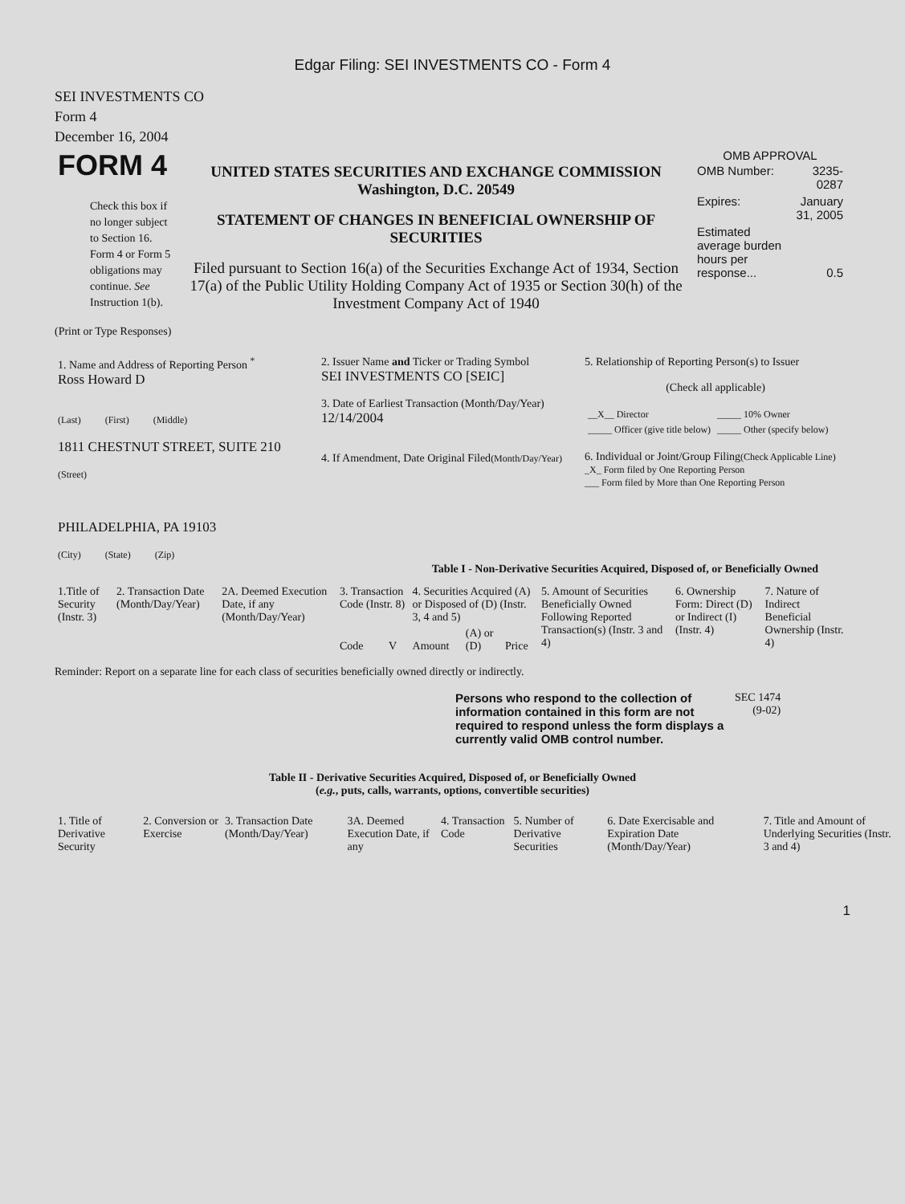Edgar Filing: SEI INVESTMENTS CO - Form 4
SEI INVESTMENTS CO
Form 4
December 16, 2004
| FORM 4 Check this box if no longer subject to Section 16. Form 4 or Form 5 obligations may continue. See Instruction 1(b). | UNITED STATES SECURITIES AND EXCHANGE COMMISSION Washington, D.C. 20549 STATEMENT OF CHANGES IN BENEFICIAL OWNERSHIP OF SECURITIES Filed pursuant to Section 16(a) of the Securities Exchange Act of 1934, Section 17(a) of the Public Utility Holding Company Act of 1935 or Section 30(h) of the Investment Company Act of 1940 | OMB APPROVAL / OMB Number: / 3235-0287 / / Expires: / January 31, 2005 / / Estimated average burden hours per response... / 0.5 / |
(Print or Type Responses)
| 1. Name and Address of Reporting Person <sup>*</sup> Ross Howard D (Last) (First) (Middle) 1811 CHESTNUT STREET, SUITE 210 (Street) PHILADELPHIA, PA 19103 (City) (State) (Zip) | 2. Issuer Name and Ticker or Trading Symbol SEI INVESTMENTS CO [SEIC] 3. Date of Earliest Transaction (Month/Day/Year) 12/14/2004 4. If Amendment, Date Original Filed (Month/Day/Year) | 5. Relationship of Reporting Person(s) to Issuer (Check all applicable) / __X__ Director / _____ 10% Owner / / _____ Officer (give title below) / _____ Other (specify below) / 6. Individual or Joint/Group Filing (Check Applicable Line) _X_ Form filed by One Reporting Person ___ Form filed by More than One Reporting Person |
Table I - Non-Derivative Securities Acquired, Disposed of, or Beneficially Owned
| 1.Title of Security (Instr. 3) | 2. Transaction Date (Month/Day/Year) | 2A. Deemed Execution Date, if any (Month/Day/Year) | 3. Transaction Code (Instr. 8) | | 4. Securities Acquired (A) or Disposed of (D) (Instr. 3, 4 and 5) | | | 5. Amount of Securities Beneficially Owned Following Reported Transaction(s) (Instr. 3 and 4) | 6. Ownership Form: Direct (D) or Indirect (I) (Instr. 4) | 7. Nature of Indirect Beneficial Ownership (Instr. 4) |
| --- | --- | --- | --- | --- | --- | --- | --- | --- | --- | --- |
| | | | Code | V | Amount | (A) or (D) | Price | | | |
Reminder: Report on a separate line for each class of securities beneficially owned directly or indirectly.
| Persons who respond to the collection of information contained in this form are not required to respond unless the form displays a currently valid OMB control number. | SEC 1474 (9-02) |
Table II - Derivative Securities Acquired, Disposed of, or Beneficially Owned
(e.g., puts, calls, warrants, options, convertible securities)
| 1. Title of Derivative Security | 2. Conversion or Exercise | 3. Transaction Date (Month/Day/Year) | 3A. Deemed Execution Date, if any | 4. Transaction Code | 5. Number of Derivative Securities | 6. Date Exercisable and Expiration Date (Month/Day/Year) | 7. Title and Amount of Underlying Securities (Instr. 3 and 4) |
| --- | --- | --- | --- | --- | --- | --- | --- |
1